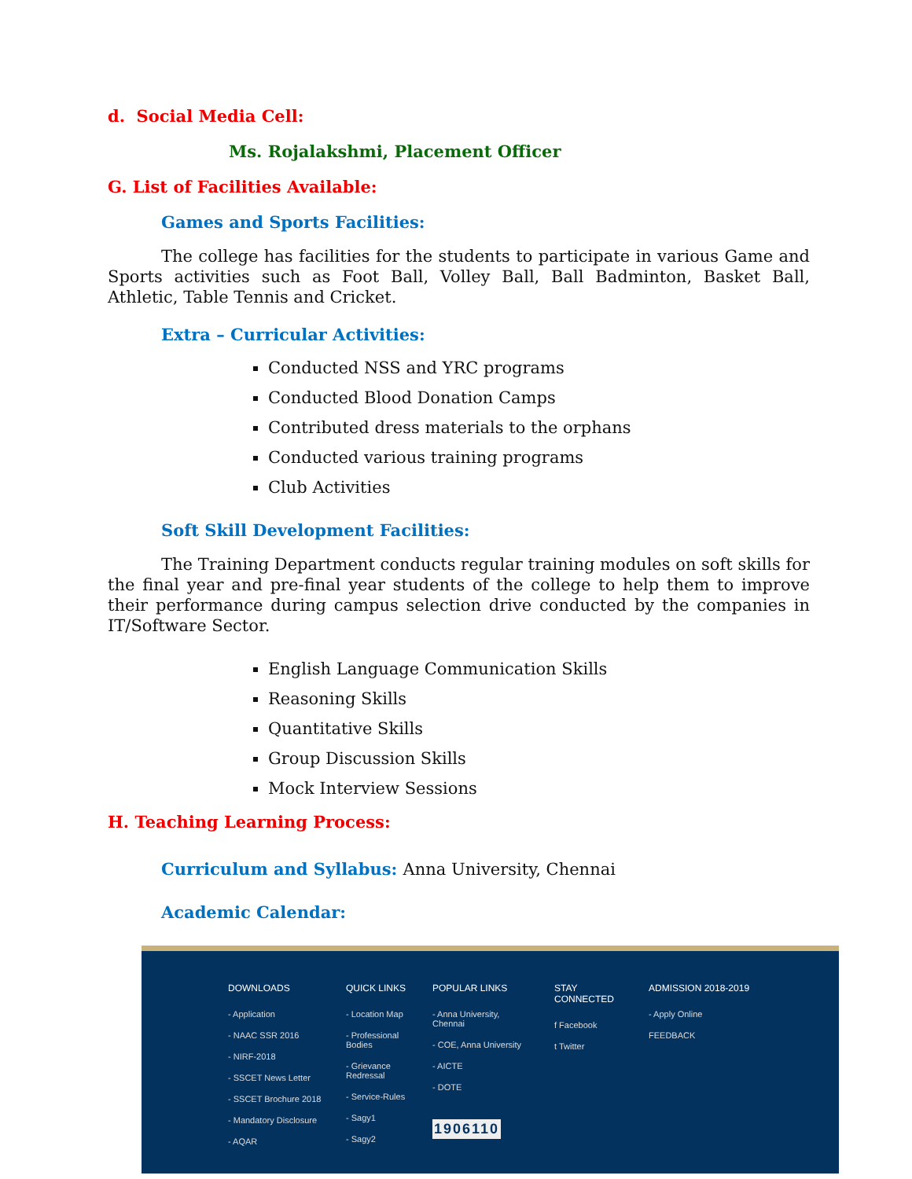d. Social Media Cell:
Ms. Rojalakshmi, Placement Officer
G. List of Facilities Available:
Games and Sports Facilities:
The college has facilities for the students to participate in various Game and Sports activities such as Foot Ball, Volley Ball, Ball Badminton, Basket Ball, Athletic, Table Tennis and Cricket.
Extra – Curricular Activities:
Conducted NSS and YRC programs
Conducted Blood Donation Camps
Contributed dress materials to the orphans
Conducted various training programs
Club Activities
Soft Skill Development Facilities:
The Training Department conducts regular training modules on soft skills for the final year and pre-final year students of the college to help them to improve their performance during campus selection drive conducted by the companies in IT/Software Sector.
English Language Communication Skills
Reasoning Skills
Quantitative Skills
Group Discussion Skills
Mock Interview Sessions
H. Teaching Learning Process:
Curriculum and Syllabus: Anna University, Chennai
Academic Calendar:
DOWNLOADS
- Application
- NAAC SSR 2016
- NIRF-2018
- SSCET News Letter
- SSCET Brochure 2018
- Mandatory Disclosure
- AQAR
QUICK LINKS
- Location Map
- Professional Bodies
- Grievance Redressal
- Service-Rules
- Sagy1
- Sagy2
POPULAR LINKS
- Anna University, Chennai
- COE, Anna University
- AICTE
- DOTE
1906110
STAY CONNECTED
f Facebook
t Twitter
ADMISSION 2018-2019
- Apply Online
FEEDBACK